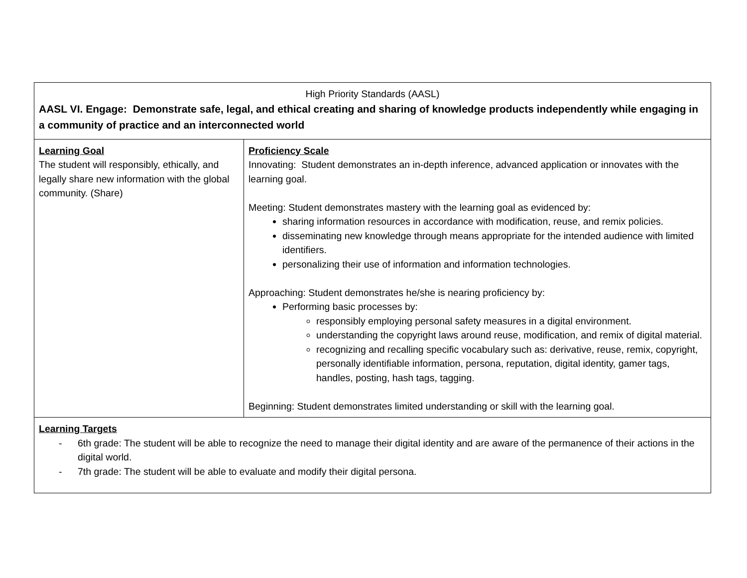| High Priority Standards (AASL) AASL VI. Engage: Demonstrate safe, legal, and ethical creating and sharing of knowledge products independently while engaging in a community of practice and an interconnected world | |
| Learning Goal The student will responsibly, ethically, and legally share new information with the global community. (Share) | Proficiency Scale Innovating: Student demonstrates an in-depth inference, advanced application or innovates with the learning goal. Meeting: Student demonstrates mastery with the learning goal as evidenced by: sharing information resources in accordance with modification, reuse, and remix policies. disseminating new knowledge through means appropriate for the intended audience with limited identifiers. personalizing their use of information and information technologies. Approaching: Student demonstrates he/she is nearing proficiency by: Performing basic processes by: responsibly employing personal safety measures in a digital environment. understanding the copyright laws around reuse, modification, and remix of digital material. recognizing and recalling specific vocabulary such as: derivative, reuse, remix, copyright, personally identifiable information, persona, reputation, digital identity, gamer tags, handles, posting, hash tags, tagging. Beginning: Student demonstrates limited understanding or skill with the learning goal. |
| Learning Targets - 6th grade: The student will be able to recognize the need to manage their digital identity and are aware of the permanence of their actions in the digital world. - 7th grade: The student will be able to evaluate and modify their digital persona. | |